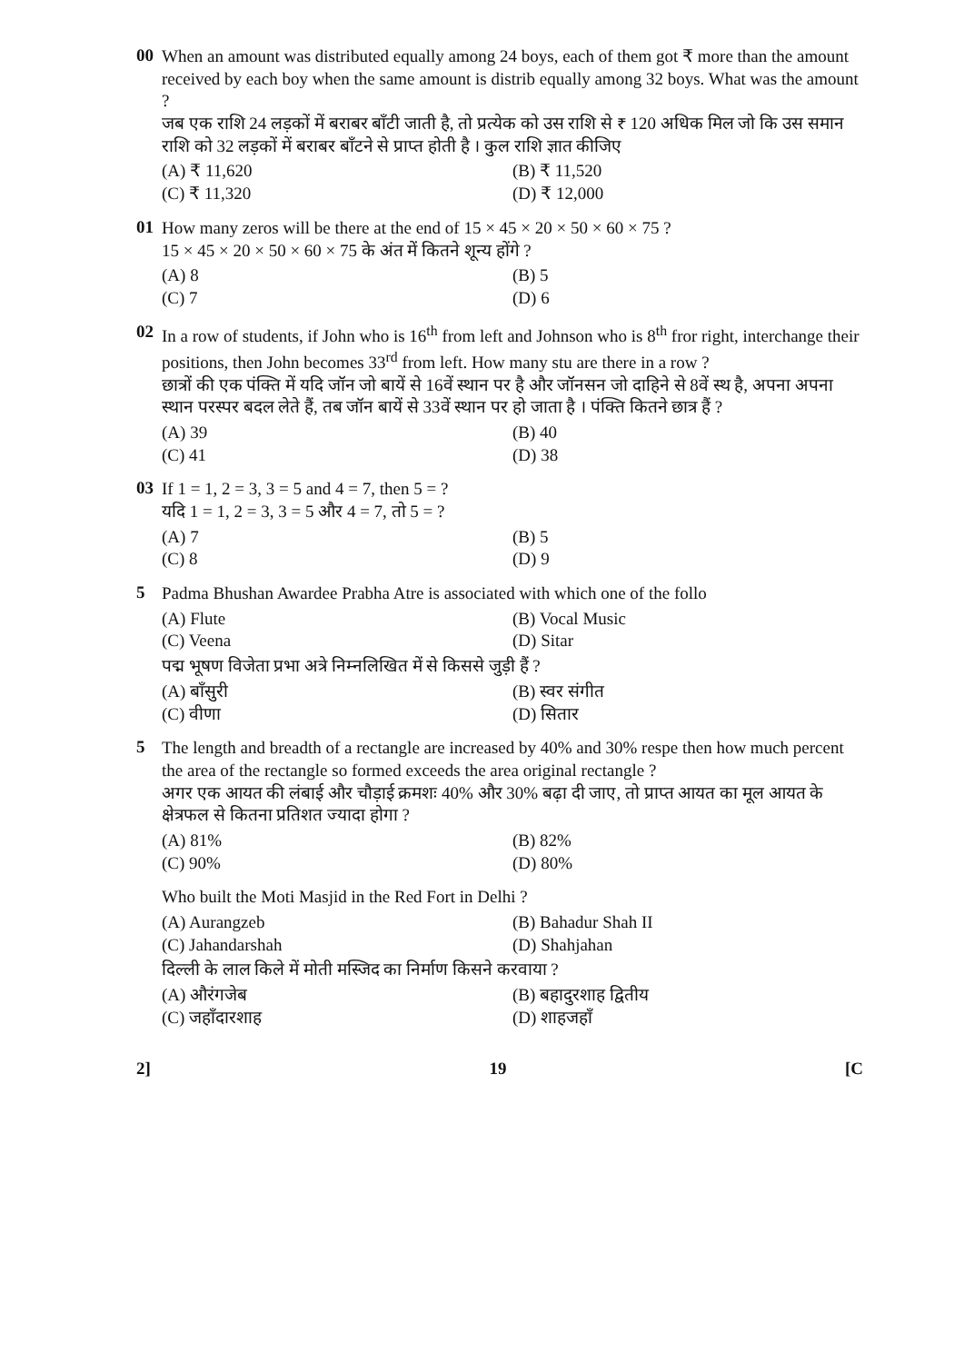00
When an amount was distributed equally among 24 boys, each of them got ₹ more than the amount received by each boy when the same amount is distrib equally among 32 boys. What was the amount ?
जब एक राशि 24 लड़कों में बराबर बाँटी जाती है, तो प्रत्येक को उस राशि से ₹ 120 अधिक मिल जो कि उस समान राशि को 32 लड़कों में बराबर बाँटने से प्राप्त होती है । कुल राशि ज्ञात कीजिए
(A) ₹ 11,620 (B) ₹ 11,520 (C) ₹ 11,320 (D) ₹ 12,000
01
How many zeros will be there at the end of 15 × 45 × 20 × 50 × 60 × 75 ?
15 × 45 × 20 × 50 × 60 × 75 के अंत में कितने शून्य होंगे ?
(A) 8 (B) 5 (C) 7 (D) 6
02
In a row of students, if John who is 16<sup>th</sup> from left and Johnson who is 8<sup>th</sup> fror right, interchange their positions, then John becomes 33<sup>rd</sup> from left. How many stu are there in a row ?
छात्रों की एक पंक्ति में यदि जॉन जो बायें से 16वें स्थान पर है और जॉनसन जो दाहिने से 8वें स्थ है, अपना अपना स्थान परस्पर बदल लेते हैं, तब जॉन बायें से 33वें स्थान पर हो जाता है । पंक्ति कितने छात्र हैं ?
(A) 39 (B) 40 (C) 41 (D) 38
03
If 1 = 1, 2 = 3, 3 = 5 and 4 = 7, then 5 = ?
यदि 1 = 1, 2 = 3, 3 = 5 और 4 = 7, तो 5 = ?
(A) 7 (B) 5 (C) 8 (D) 9
5
Padma Bhushan Awardee Prabha Atre is associated with which one of the follo
(A) Flute (B) Vocal Music (C) Veena (D) Sitar
पद्म भूषण विजेता प्रभा अत्रे निम्नलिखित में से किससे जुड़ी हैं ?
(A) बाँसुरी (B) स्वर संगीत (C) वीणा (D) सितार
5
The length and breadth of a rectangle are increased by 40% and 30% respe then how much percent the area of the rectangle so formed exceeds the area original rectangle ?
अगर एक आयत की लंबाई और चौड़ाई क्रमशः 40% और 30% बढ़ा दी जाए, तो प्राप्त आयत का मूल आयत के क्षेत्रफल से कितना प्रतिशत ज्यादा होगा ?
(A) 81% (B) 82% (C) 90% (D) 80%
Who built the Moti Masjid in the Red Fort in Delhi ?
(A) Aurangzeb (B) Bahadur Shah II (C) Jahandarshah (D) Shahjahan
दिल्ली के लाल किले में मोती मस्जिद का निर्माण किसने करवाया ?
(A) औरंगजेब (B) बहादुरशाह द्वितीय (C) जहाँदारशाह (D) शाहजहाँ
2] 19 [C